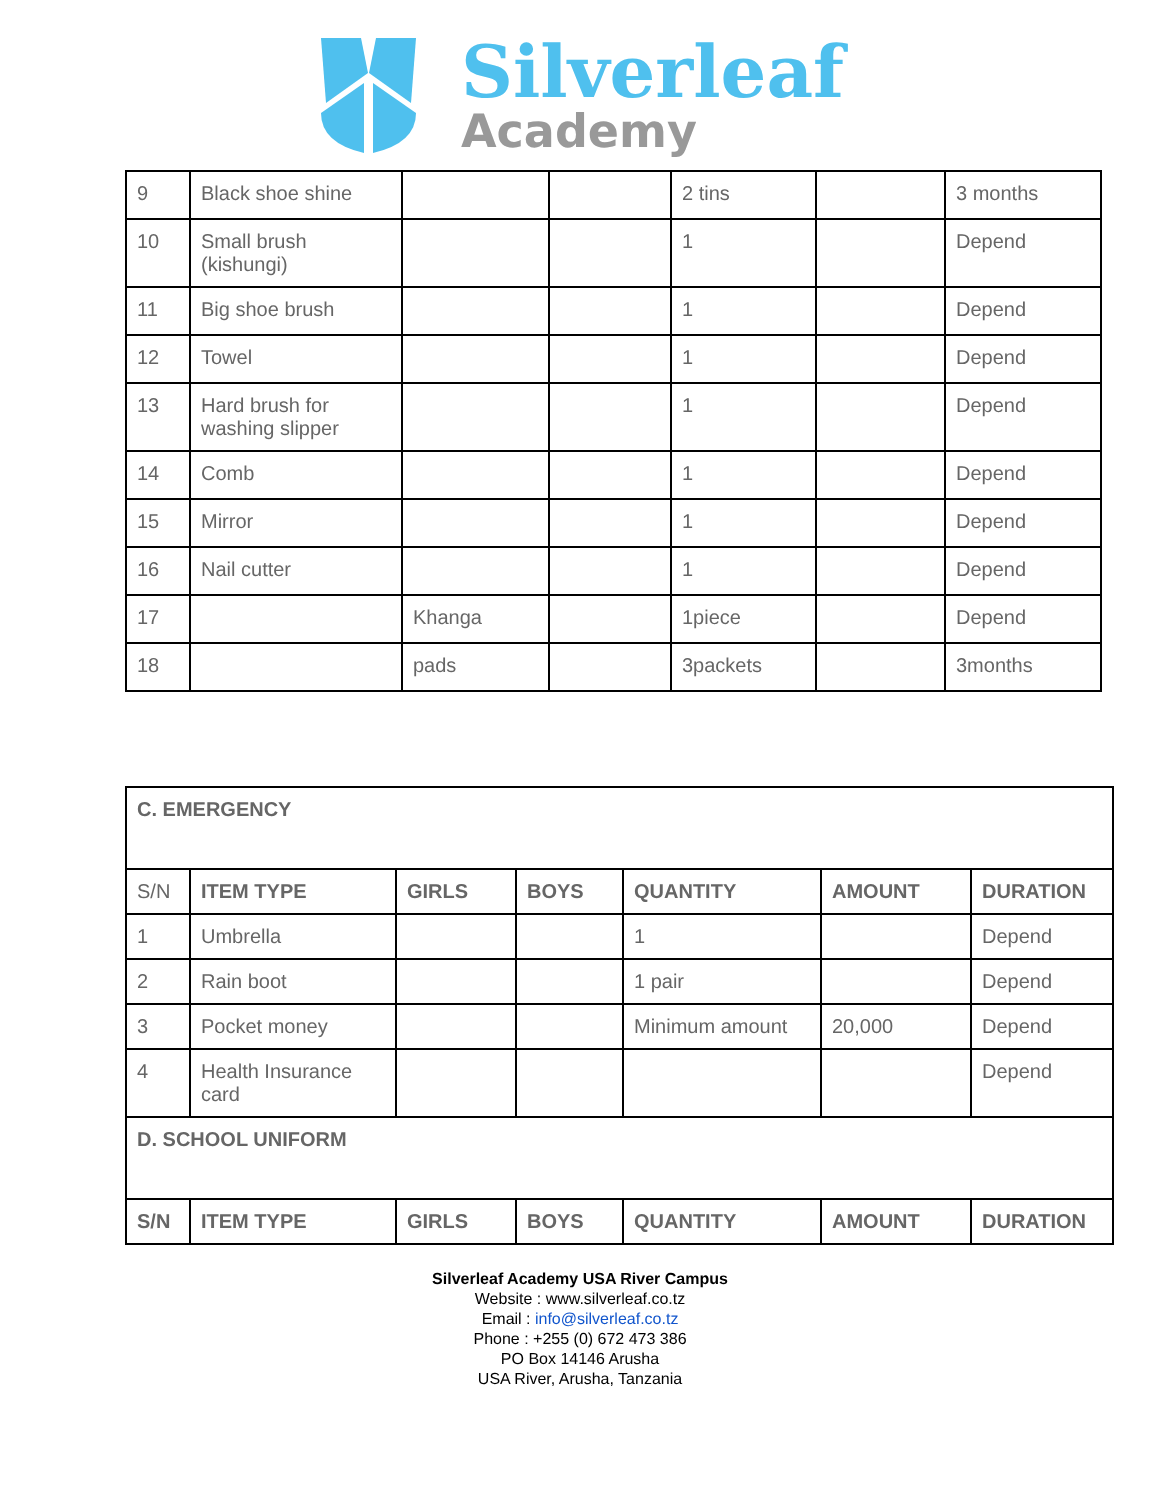Silverleaf
Academy
| 9 | Black shoe shine | | | 2 tins | | 3 months |
| 10 | Small brush (kishungi) | | | 1 | | Depend |
| 11 | Big shoe brush | | | 1 | | Depend |
| 12 | Towel | | | 1 | | Depend |
| 13 | Hard brush for washing slipper | | | 1 | | Depend |
| 14 | Comb | | | 1 | | Depend |
| 15 | Mirror | | | 1 | | Depend |
| 16 | Nail cutter | | | 1 | | Depend |
| 17 | | Khanga | | 1piece | | Depend |
| 18 | | pads | | 3packets | | 3months |
| C. EMERGENCY | | | | | | |
| S/N | ITEM TYPE | GIRLS | BOYS | QUANTITY | AMOUNT | DURATION |
| 1 | Umbrella | | | 1 | | Depend |
| 2 | Rain boot | | | 1 pair | | Depend |
| 3 | Pocket money | | | Minimum amount | 20,000 | Depend |
| 4 | Health Insurance card | | | | | Depend |
| D. SCHOOL UNIFORM | | | | | | |
| S/N | ITEM TYPE | GIRLS | BOYS | QUANTITY | AMOUNT | DURATION |
Silverleaf Academy USA River Campus
Website : www.silverleaf.co.tz
Email : info@silverleaf.co.tz
Phone : +255 (0) 672 473 386
PO Box 14146 Arusha
USA River, Arusha, Tanzania